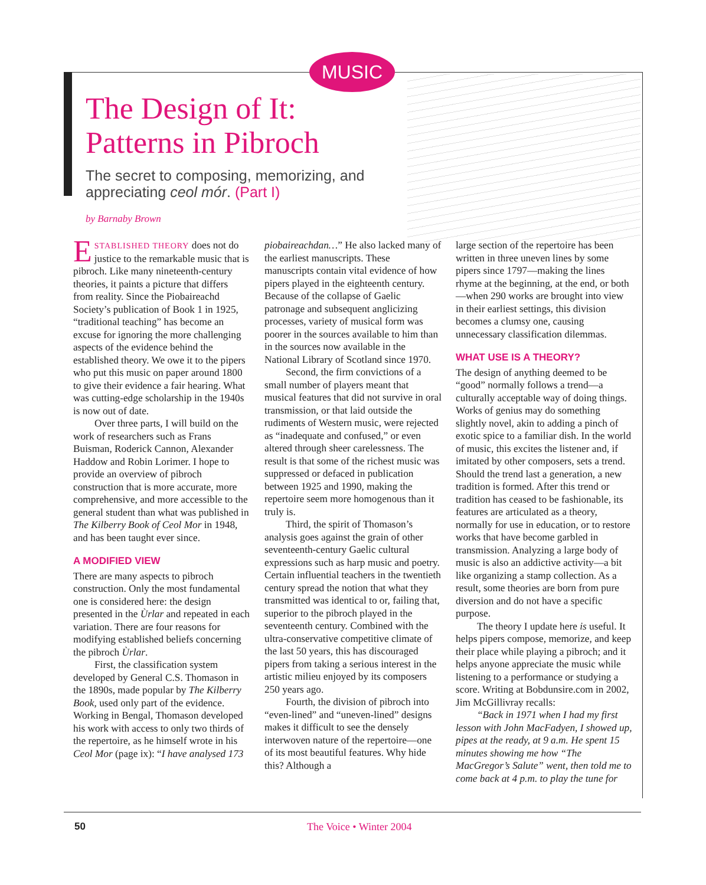MUSIC
The Design of It:
Patterns in Pibroch
The secret to composing, memorizing, and appreciating ceol mór. (Part I)
by Barnaby Brown
ESTABLISHED THEORY does not do justice to the remarkable music that is pibroch. Like many nineteenth-century theories, it paints a picture that differs from reality. Since the Piobaireachd Society’s publication of Book 1 in 1925, “traditional teaching” has become an excuse for ignoring the more challenging aspects of the evidence behind the established theory. We owe it to the pipers who put this music on paper around 1800 to give their evidence a fair hearing. What was cutting-edge scholarship in the 1940s is now out of date.
Over three parts, I will build on the work of researchers such as Frans Buisman, Roderick Cannon, Alexander Haddow and Robin Lorimer. I hope to provide an overview of pibroch construction that is more accurate, more comprehensive, and more accessible to the general student than what was published in The Kilberry Book of Ceol Mor in 1948, and has been taught ever since.
A MODIFIED VIEW
There are many aspects to pibroch construction. Only the most fundamental one is considered here: the design presented in the Ùrlar and repeated in each variation. There are four reasons for modifying established beliefs concerning the pibroch Ùrlar.
First, the classification system developed by General C.S. Thomason in the 1890s, made popular by The Kilberry Book, used only part of the evidence. Working in Bengal, Thomason developed his work with access to only two thirds of the repertoire, as he himself wrote in his Ceol Mor (page ix): “I have analysed 173
piobaireachdan…” He also lacked many of the earliest manuscripts. These manuscripts contain vital evidence of how pipers played in the eighteenth century. Because of the collapse of Gaelic patronage and subsequent anglicizing processes, variety of musical form was poorer in the sources available to him than in the sources now available in the National Library of Scotland since 1970.
Second, the firm convictions of a small number of players meant that musical features that did not survive in oral transmission, or that laid outside the rudiments of Western music, were rejected as “inadequate and confused,” or even altered through sheer carelessness. The result is that some of the richest music was suppressed or defaced in publication between 1925 and 1990, making the repertoire seem more homogenous than it truly is.
Third, the spirit of Thomason’s analysis goes against the grain of other seventeenth-century Gaelic cultural expressions such as harp music and poetry. Certain influential teachers in the twentieth century spread the notion that what they transmitted was identical to or, failing that, superior to the pibroch played in the seventeenth century. Combined with the ultra-conservative competitive climate of the last 50 years, this has discouraged pipers from taking a serious interest in the artistic milieu enjoyed by its composers 250 years ago.
Fourth, the division of pibroch into “even-lined” and “uneven-lined” designs makes it difficult to see the densely interwoven nature of the repertoire—one of its most beautiful features. Why hide this? Although a
large section of the repertoire has been written in three uneven lines by some pipers since 1797—making the lines rhyme at the beginning, at the end, or both—when 290 works are brought into view in their earliest settings, this division becomes a clumsy one, causing unnecessary classification dilemmas.
WHAT USE IS A THEORY?
The design of anything deemed to be “good” normally follows a trend—a culturally acceptable way of doing things. Works of genius may do something slightly novel, akin to adding a pinch of exotic spice to a familiar dish. In the world of music, this excites the listener and, if imitated by other composers, sets a trend. Should the trend last a generation, a new tradition is formed. After this trend or tradition has ceased to be fashionable, its features are articulated as a theory, normally for use in education, or to restore works that have become garbled in transmission. Analyzing a large body of music is also an addictive activity—a bit like organizing a stamp collection. As a result, some theories are born from pure diversion and do not have a specific purpose.
The theory I update here is useful. It helps pipers compose, memorize, and keep their place while playing a pibroch; and it helps anyone appreciate the music while listening to a performance or studying a score. Writing at Bobdunsire.com in 2002, Jim McGillivray recalls:
“Back in 1971 when I had my first lesson with John MacFadyen, I showed up, pipes at the ready, at 9 a.m. He spent 15 minutes showing me how “The MacGregor’s Salute” went, then told me to come back at 4 p.m. to play the tune for
50 The Voice • Winter 2004